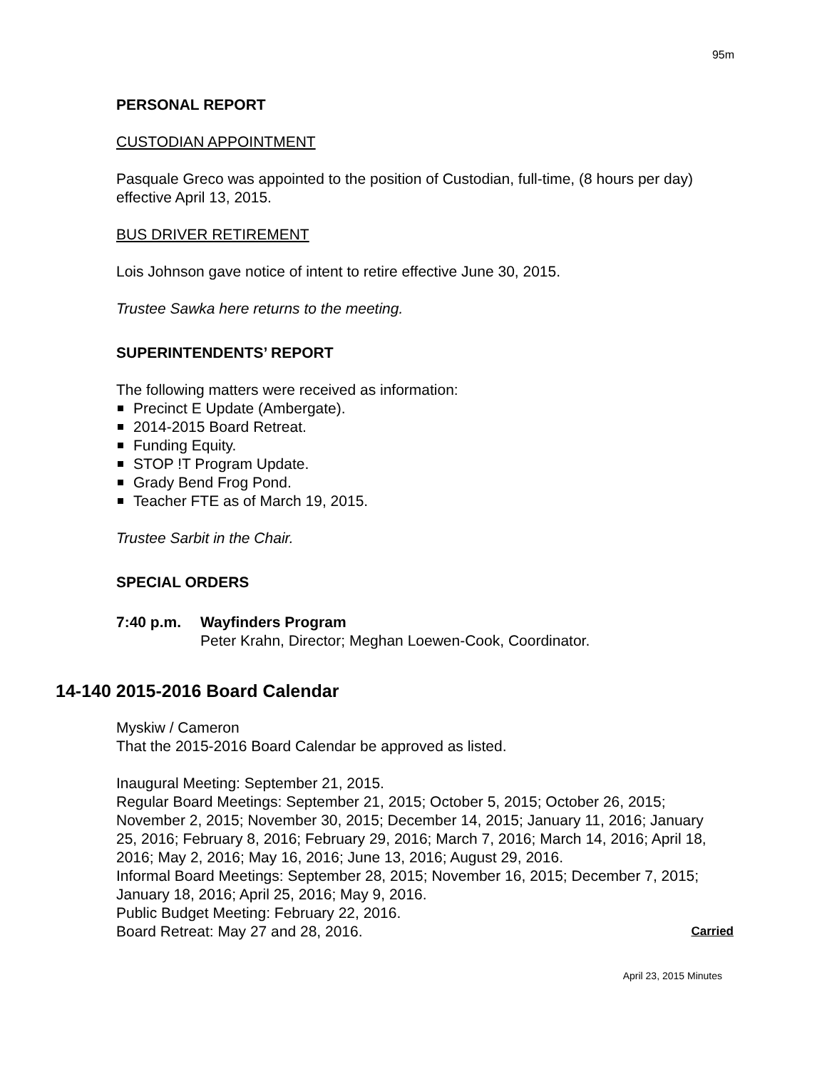95m
PERSONAL REPORT
CUSTODIAN APPOINTMENT
Pasquale Greco was appointed to the position of Custodian, full-time, (8 hours per day) effective April 13, 2015.
BUS DRIVER RETIREMENT
Lois Johnson gave notice of intent to retire effective June 30, 2015.
Trustee Sawka here returns to the meeting.
SUPERINTENDENTS’ REPORT
The following matters were received as information:
Precinct E Update (Ambergate).
2014-2015 Board Retreat.
Funding Equity.
STOP !T Program Update.
Grady Bend Frog Pond.
Teacher FTE as of March 19, 2015.
Trustee Sarbit in the Chair.
SPECIAL ORDERS
7:40 p.m. Wayfinders Program
Peter Krahn, Director; Meghan Loewen-Cook, Coordinator.
14-140 2015-2016 Board Calendar
Myskiw / Cameron
That the 2015-2016 Board Calendar be approved as listed.
Inaugural Meeting: September 21, 2015.
Regular Board Meetings: September 21, 2015; October 5, 2015; October 26, 2015; November 2, 2015; November 30, 2015; December 14, 2015; January 11, 2016; January 25, 2016; February 8, 2016; February 29, 2016; March 7, 2016; March 14, 2016; April 18, 2016; May 2, 2016; May 16, 2016; June 13, 2016; August 29, 2016.
Informal Board Meetings: September 28, 2015; November 16, 2015; December 7, 2015; January 18, 2016; April 25, 2016; May 9, 2016.
Public Budget Meeting: February 22, 2016.
Board Retreat: May 27 and 28, 2016. Carried
April 23, 2015 Minutes